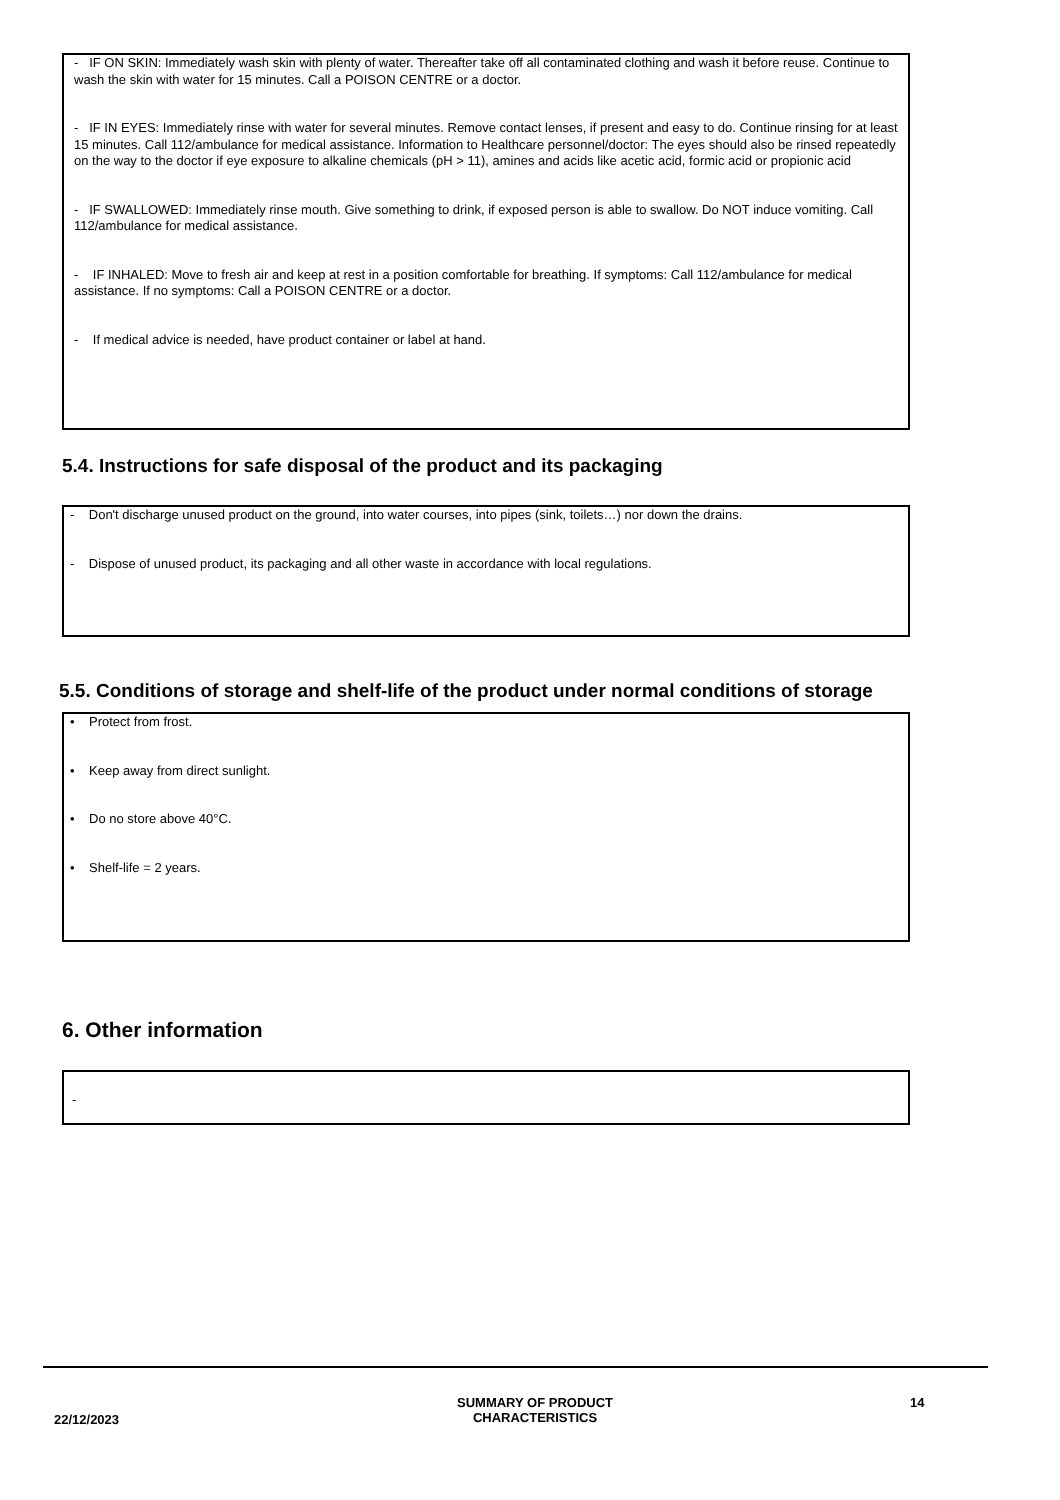- IF ON SKIN: Immediately wash skin with plenty of water. Thereafter take off all contaminated clothing and wash it before reuse. Continue to wash the skin with water for 15 minutes. Call a POISON CENTRE or a doctor.
- IF IN EYES: Immediately rinse with water for several minutes. Remove contact lenses, if present and easy to do. Continue rinsing for at least 15 minutes. Call 112/ambulance for medical assistance. Information to Healthcare personnel/doctor: The eyes should also be rinsed repeatedly on the way to the doctor if eye exposure to alkaline chemicals (pH > 11), amines and acids like acetic acid, formic acid or propionic acid
- IF SWALLOWED: Immediately rinse mouth. Give something to drink, if exposed person is able to swallow. Do NOT induce vomiting. Call 112/ambulance for medical assistance.
- IF INHALED: Move to fresh air and keep at rest in a position comfortable for breathing. If symptoms: Call 112/ambulance for medical assistance. If no symptoms: Call a POISON CENTRE or a doctor.
- If medical advice is needed, have product container or label at hand.
5.4. Instructions for safe disposal of the product and its packaging
- Don't discharge unused product on the ground, into water courses, into pipes (sink, toilets…) nor down the drains.
- Dispose of unused product, its packaging and all other waste in accordance with local regulations.
5.5. Conditions of storage and shelf-life of the product under normal conditions of storage
• Protect from frost.
• Keep away from direct sunlight.
• Do no store above 40°C.
• Shelf-life = 2 years.
6. Other information
-
22/12/2023
SUMMARY OF PRODUCT CHARACTERISTICS
14